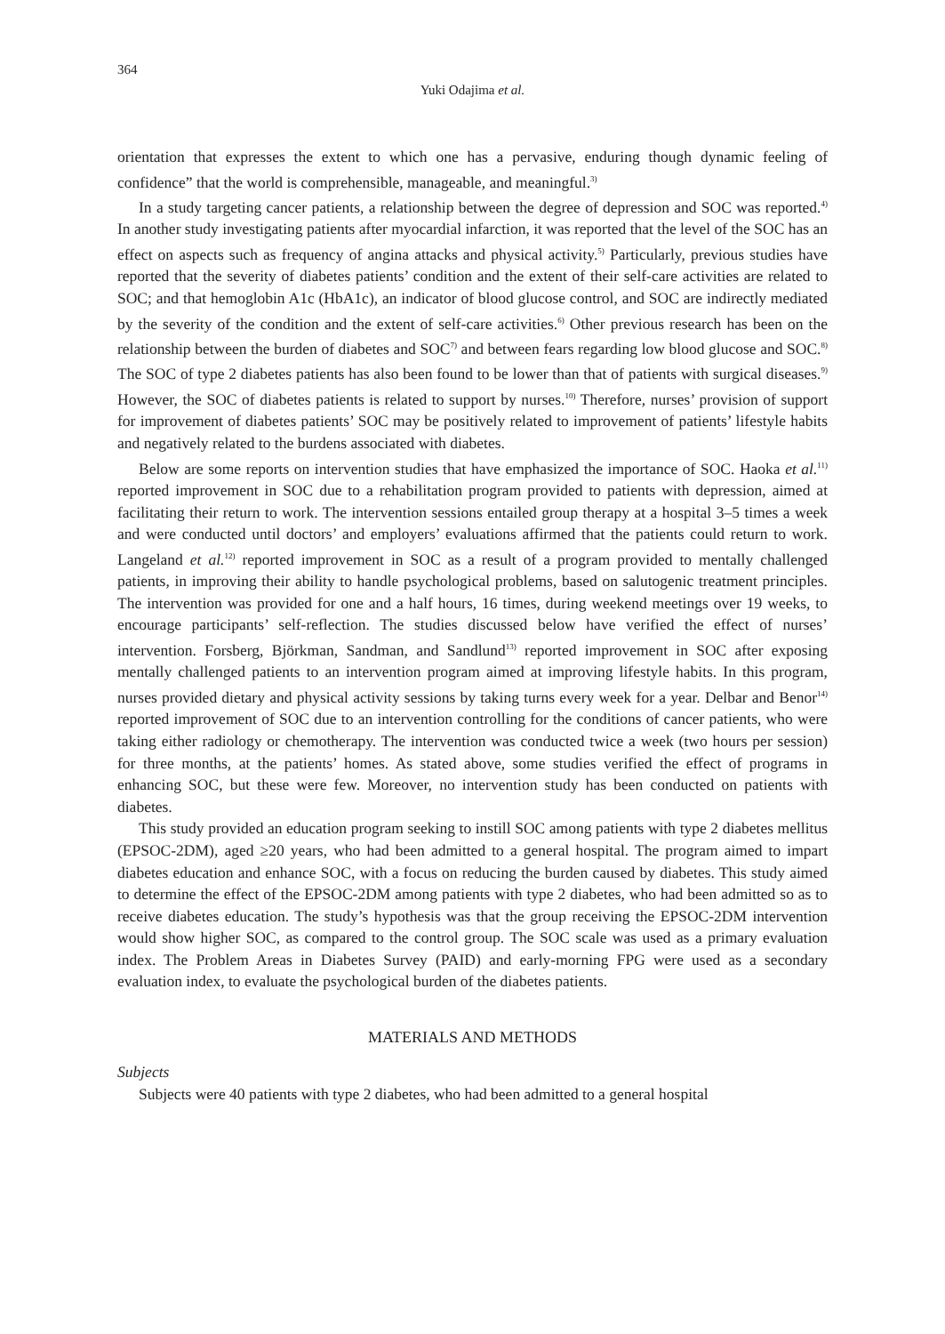364
Yuki Odajima et al.
orientation that expresses the extent to which one has a pervasive, enduring though dynamic feeling of confidence” that the world is comprehensible, manageable, and meaningful.<sup>3)</sup>
In a study targeting cancer patients, a relationship between the degree of depression and SOC was reported.<sup>4)</sup> In another study investigating patients after myocardial infarction, it was reported that the level of the SOC has an effect on aspects such as frequency of angina attacks and physical activity.<sup>5)</sup> Particularly, previous studies have reported that the severity of diabetes patients’ condition and the extent of their self-care activities are related to SOC; and that hemoglobin A1c (HbA1c), an indicator of blood glucose control, and SOC are indirectly mediated by the severity of the condition and the extent of self-care activities.<sup>6)</sup> Other previous research has been on the relationship between the burden of diabetes and SOC<sup>7)</sup> and between fears regarding low blood glucose and SOC.<sup>8)</sup> The SOC of type 2 diabetes patients has also been found to be lower than that of patients with surgical diseases.<sup>9)</sup> However, the SOC of diabetes patients is related to support by nurses.<sup>10)</sup> Therefore, nurses’ provision of support for improvement of diabetes patients’ SOC may be positively related to improvement of patients’ lifestyle habits and negatively related to the burdens associated with diabetes.
Below are some reports on intervention studies that have emphasized the importance of SOC. Haoka et al.<sup>11)</sup> reported improvement in SOC due to a rehabilitation program provided to patients with depression, aimed at facilitating their return to work. The intervention sessions entailed group therapy at a hospital 3–5 times a week and were conducted until doctors’ and employers’ evaluations affirmed that the patients could return to work. Langeland et al.<sup>12)</sup> reported improvement in SOC as a result of a program provided to mentally challenged patients, in improving their ability to handle psychological problems, based on salutogenic treatment principles. The intervention was provided for one and a half hours, 16 times, during weekend meetings over 19 weeks, to encourage participants’ self-reflection. The studies discussed below have verified the effect of nurses’ intervention. Forsberg, Björkman, Sandman, and Sandlund<sup>13)</sup> reported improvement in SOC after exposing mentally challenged patients to an intervention program aimed at improving lifestyle habits. In this program, nurses provided dietary and physical activity sessions by taking turns every week for a year. Delbar and Benor<sup>14)</sup> reported improvement of SOC due to an intervention controlling for the conditions of cancer patients, who were taking either radiology or chemotherapy. The intervention was conducted twice a week (two hours per session) for three months, at the patients’ homes. As stated above, some studies verified the effect of programs in enhancing SOC, but these were few. Moreover, no intervention study has been conducted on patients with diabetes.
This study provided an education program seeking to instill SOC among patients with type 2 diabetes mellitus (EPSOC-2DM), aged ≥20 years, who had been admitted to a general hospital. The program aimed to impart diabetes education and enhance SOC, with a focus on reducing the burden caused by diabetes. This study aimed to determine the effect of the EPSOC-2DM among patients with type 2 diabetes, who had been admitted so as to receive diabetes education. The study’s hypothesis was that the group receiving the EPSOC-2DM intervention would show higher SOC, as compared to the control group. The SOC scale was used as a primary evaluation index. The Problem Areas in Diabetes Survey (PAID) and early-morning FPG were used as a secondary evaluation index, to evaluate the psychological burden of the diabetes patients.
MATERIALS AND METHODS
Subjects
Subjects were 40 patients with type 2 diabetes, who had been admitted to a general hospital